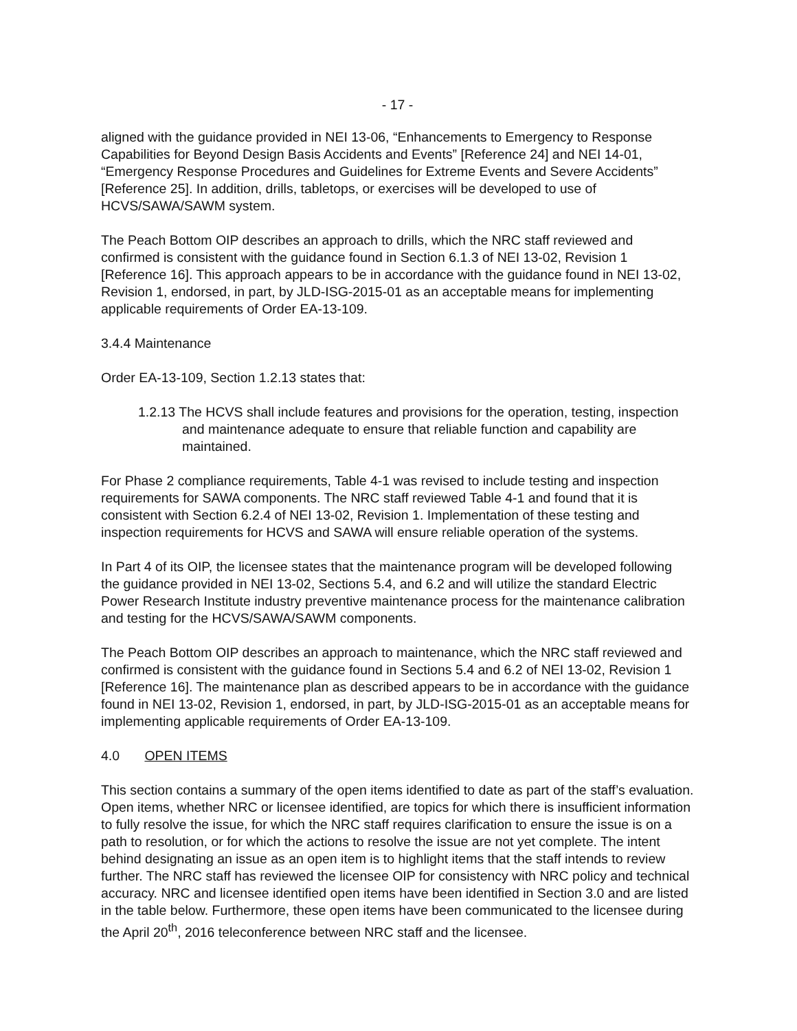- 17 -
aligned with the guidance provided in NEI 13-06, “Enhancements to Emergency to Response Capabilities for Beyond Design Basis Accidents and Events” [Reference 24] and NEI 14-01, “Emergency Response Procedures and Guidelines for Extreme Events and Severe Accidents” [Reference 25]. In addition, drills, tabletops, or exercises will be developed to use of HCVS/SAWA/SAWM system.
The Peach Bottom OIP describes an approach to drills, which the NRC staff reviewed and confirmed is consistent with the guidance found in Section 6.1.3 of NEI 13-02, Revision 1 [Reference 16]. This approach appears to be in accordance with the guidance found in NEI 13-02, Revision 1, endorsed, in part, by JLD-ISG-2015-01 as an acceptable means for implementing applicable requirements of Order EA-13-109.
3.4.4 Maintenance
Order EA-13-109, Section 1.2.13 states that:
1.2.13 The HCVS shall include features and provisions for the operation, testing, inspection and maintenance adequate to ensure that reliable function and capability are maintained.
For Phase 2 compliance requirements, Table 4-1 was revised to include testing and inspection requirements for SAWA components. The NRC staff reviewed Table 4-1 and found that it is consistent with Section 6.2.4 of NEI 13-02, Revision 1. Implementation of these testing and inspection requirements for HCVS and SAWA will ensure reliable operation of the systems.
In Part 4 of its OIP, the licensee states that the maintenance program will be developed following the guidance provided in NEI 13-02, Sections 5.4, and 6.2 and will utilize the standard Electric Power Research Institute industry preventive maintenance process for the maintenance calibration and testing for the HCVS/SAWA/SAWM components.
The Peach Bottom OIP describes an approach to maintenance, which the NRC staff reviewed and confirmed is consistent with the guidance found in Sections 5.4 and 6.2 of NEI 13-02, Revision 1 [Reference 16]. The maintenance plan as described appears to be in accordance with the guidance found in NEI 13-02, Revision 1, endorsed, in part, by JLD-ISG-2015-01 as an acceptable means for implementing applicable requirements of Order EA-13-109.
4.0 OPEN ITEMS
This section contains a summary of the open items identified to date as part of the staff’s evaluation. Open items, whether NRC or licensee identified, are topics for which there is insufficient information to fully resolve the issue, for which the NRC staff requires clarification to ensure the issue is on a path to resolution, or for which the actions to resolve the issue are not yet complete. The intent behind designating an issue as an open item is to highlight items that the staff intends to review further. The NRC staff has reviewed the licensee OIP for consistency with NRC policy and technical accuracy. NRC and licensee identified open items have been identified in Section 3.0 and are listed in the table below. Furthermore, these open items have been communicated to the licensee during the April 20<sup>th</sup>, 2016 teleconference between NRC staff and the licensee.